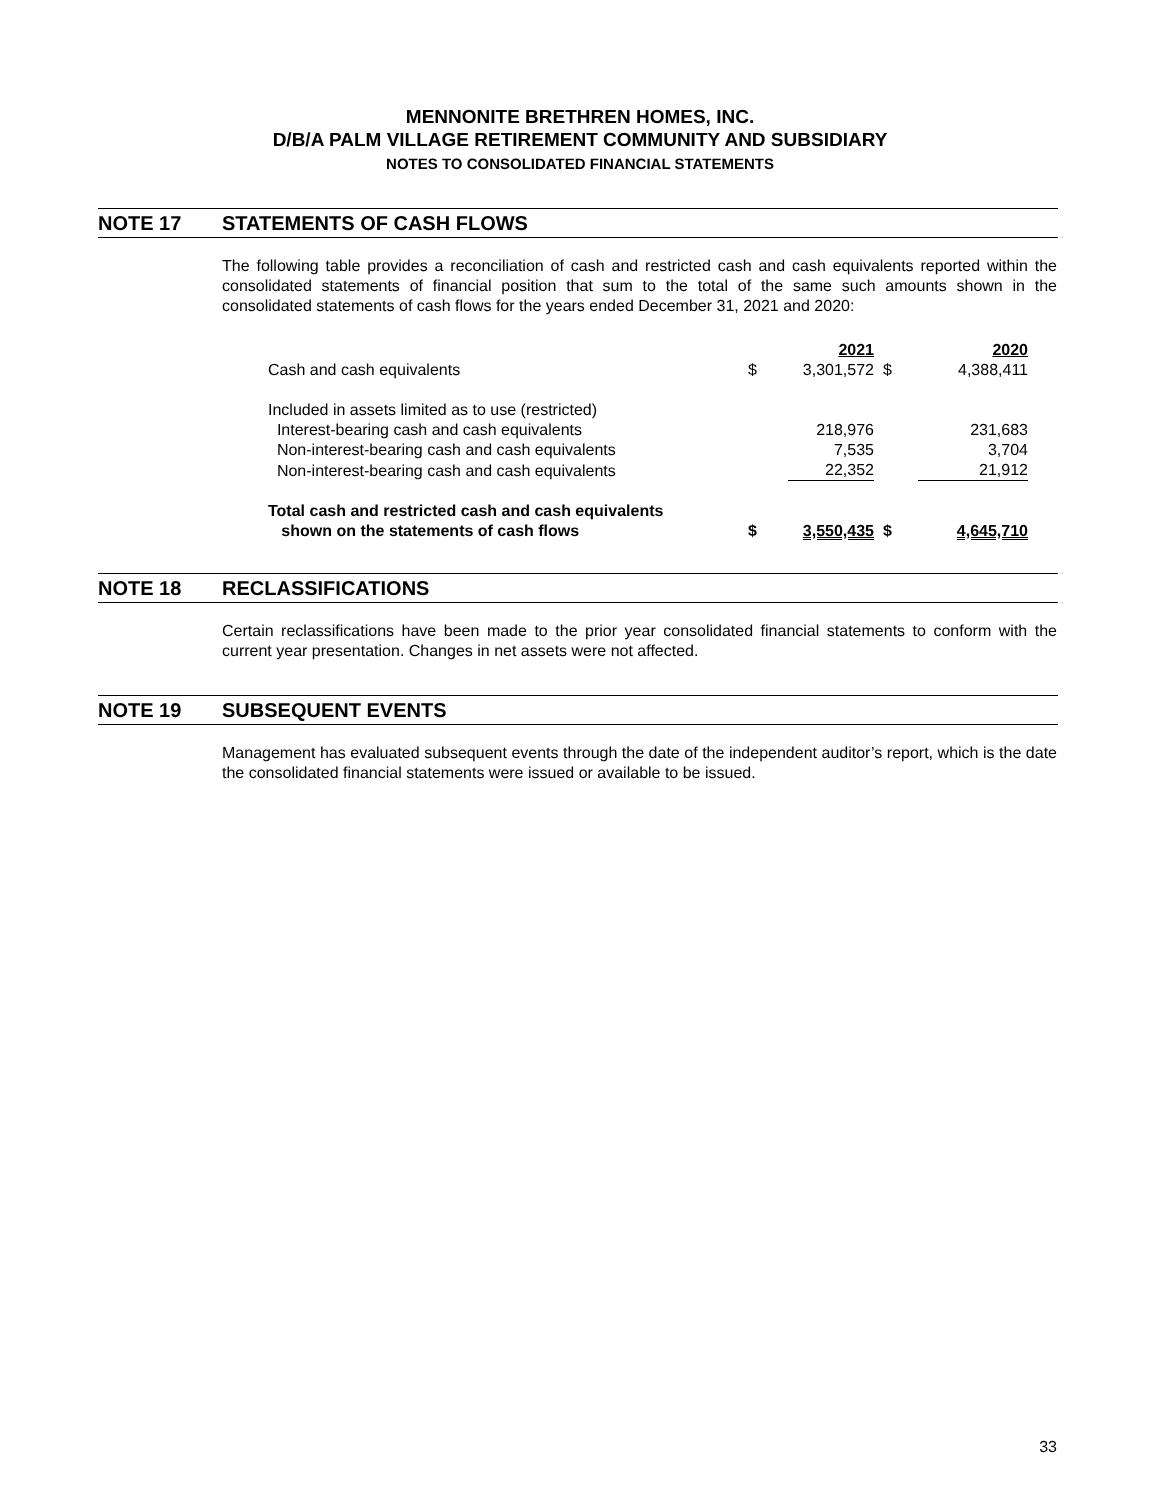MENNONITE BRETHREN HOMES, INC.
D/B/A PALM VILLAGE RETIREMENT COMMUNITY AND SUBSIDIARY
NOTES TO CONSOLIDATED FINANCIAL STATEMENTS
NOTE 17 STATEMENTS OF CASH FLOWS
The following table provides a reconciliation of cash and restricted cash and cash equivalents reported within the consolidated statements of financial position that sum to the total of the same such amounts shown in the consolidated statements of cash flows for the years ended December 31, 2021 and 2020:
| | | 2021 | | 2020 |
| Cash and cash equivalents | $ | 3,301,572 | $ | 4,388,411 |
| Included in assets limited as to use (restricted) | | | | |
| Interest-bearing cash and cash equivalents | | 218,976 | | 231,683 |
| Non-interest-bearing cash and cash equivalents | | 7,535 | | 3,704 |
| Non-interest-bearing cash and cash equivalents | | 22,352 | | 21,912 |
| Total cash and restricted cash and cash equivalents shown on the statements of cash flows | $ | 3,550,435 | $ | 4,645,710 |
NOTE 18 RECLASSIFICATIONS
Certain reclassifications have been made to the prior year consolidated financial statements to conform with the current year presentation. Changes in net assets were not affected.
NOTE 19 SUBSEQUENT EVENTS
Management has evaluated subsequent events through the date of the independent auditor’s report, which is the date the consolidated financial statements were issued or available to be issued.
33